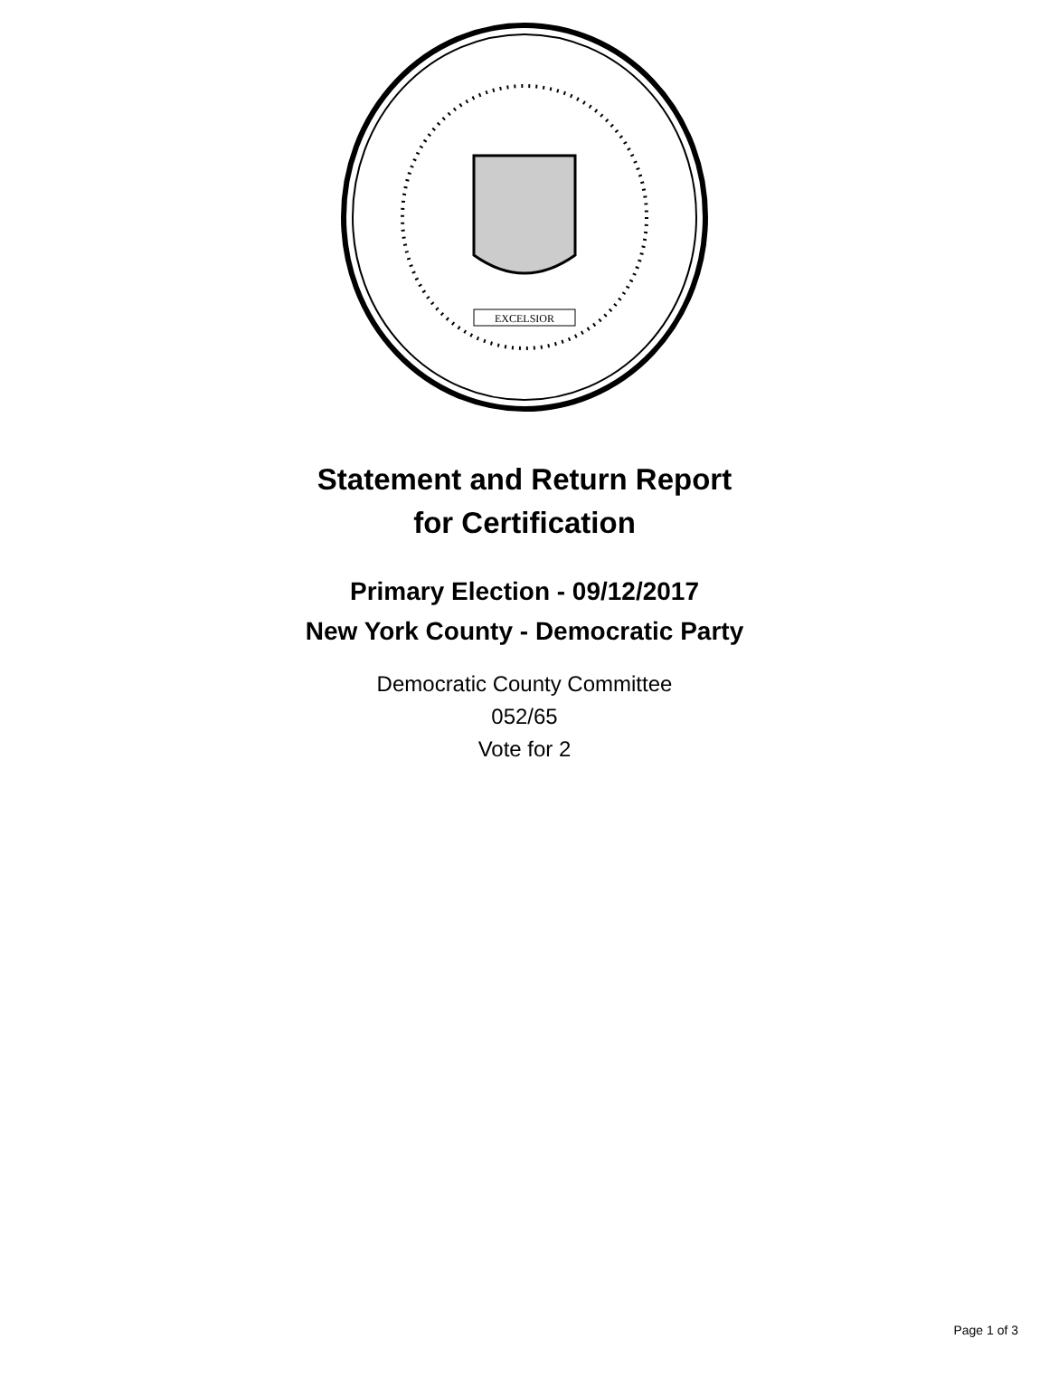EXCELSIOR
Statement and Return Report
for Certification
Primary Election - 09/12/2017
New York County - Democratic Party
Democratic County Committee
052/65
Vote for 2
Page 1 of 3